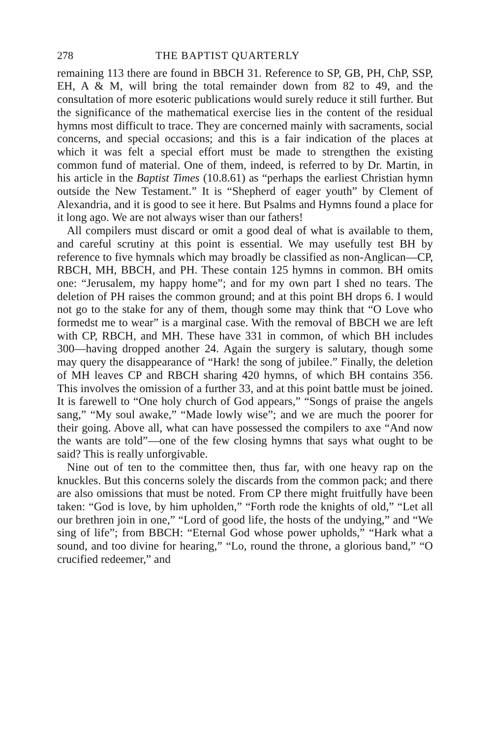278 THE BAPTIST QUARTERLY
remaining 113 there are found in BBCH 31. Reference to SP, GB, PH, ChP, SSP, EH, A & M, will bring the total remainder down from 82 to 49, and the consultation of more esoteric publications would surely reduce it still further. But the significance of the mathematical exercise lies in the content of the residual hymns most difficult to trace. They are concerned mainly with sacraments, social concerns, and special occasions; and this is a fair indication of the places at which it was felt a special effort must be made to strengthen the existing common fund of material. One of them, indeed, is referred to by Dr. Martin, in his article in the Baptist Times (10.8.61) as “perhaps the earliest Christian hymn outside the New Testament.” It is “Shepherd of eager youth” by Clement of Alexandria, and it is good to see it here. But Psalms and Hymns found a place for it long ago. We are not always wiser than our fathers!
All compilers must discard or omit a good deal of what is available to them, and careful scrutiny at this point is essential. We may usefully test BH by reference to five hymnals which may broadly be classified as non-Anglican—CP, RBCH, MH, BBCH, and PH. These contain 125 hymns in common. BH omits one: “Jerusalem, my happy home”; and for my own part I shed no tears. The deletion of PH raises the common ground; and at this point BH drops 6. I would not go to the stake for any of them, though some may think that “O Love who formedst me to wear” is a marginal case. With the removal of BBCH we are left with CP, RBCH, and MH. These have 331 in common, of which BH includes 300—having dropped another 24. Again the surgery is salutary, though some may query the disappearance of “Hark! the song of jubilee.” Finally, the deletion of MH leaves CP and RBCH sharing 420 hymns, of which BH contains 356. This involves the omission of a further 33, and at this point battle must be joined. It is farewell to “One holy church of God appears,” “Songs of praise the angels sang,” “My soul awake,” “Made lowly wise”; and we are much the poorer for their going. Above all, what can have possessed the compilers to axe “And now the wants are told”—one of the few closing hymns that says what ought to be said? This is really unforgivable.
Nine out of ten to the committee then, thus far, with one heavy rap on the knuckles. But this concerns solely the discards from the common pack; and there are also omissions that must be noted. From CP there might fruitfully have been taken: “God is love, by him upholden,” “Forth rode the knights of old,” “Let all our brethren join in one,” “Lord of good life, the hosts of the undying,” and “We sing of life”; from BBCH: “Eternal God whose power upholds,” “Hark what a sound, and too divine for hearing,” “Lo, round the throne, a glorious band,” “O crucified redeemer,” and